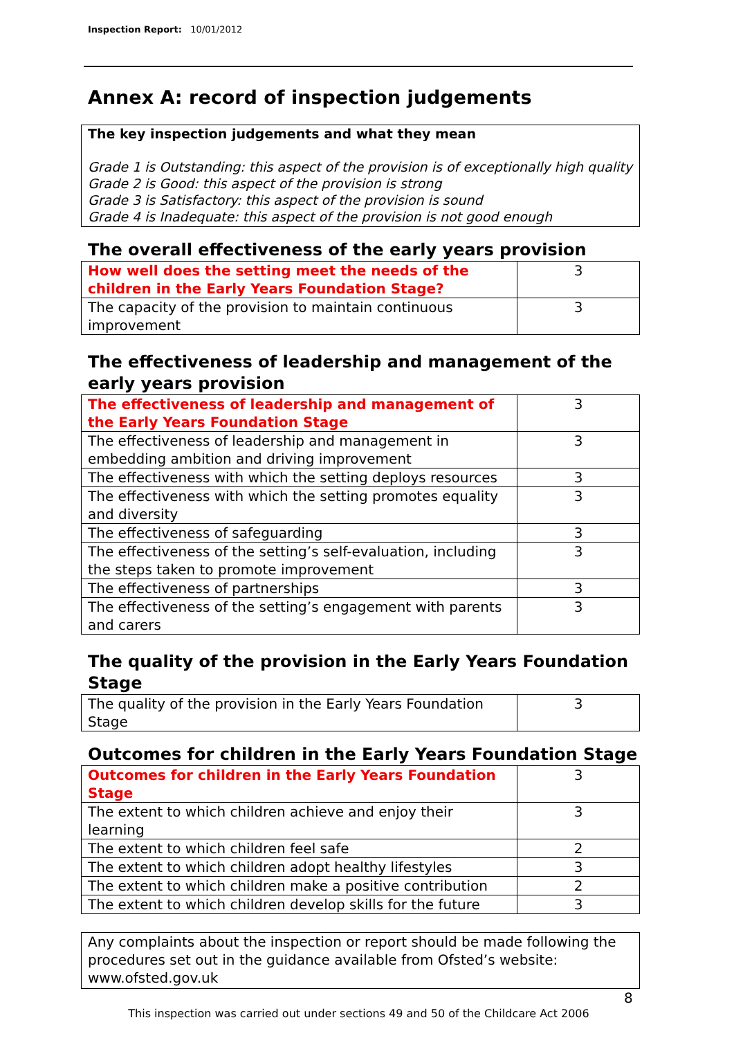Inspection Report: 10/01/2012
Annex A: record of inspection judgements
The key inspection judgements and what they mean
Grade 1 is Outstanding: this aspect of the provision is of exceptionally high quality
Grade 2 is Good: this aspect of the provision is strong
Grade 3 is Satisfactory: this aspect of the provision is sound
Grade 4 is Inadequate: this aspect of the provision is not good enough
The overall effectiveness of the early years provision
| How well does the setting meet the needs of the children in the Early Years Foundation Stage? | 3 |
| The capacity of the provision to maintain continuous improvement | 3 |
The effectiveness of leadership and management of the early years provision
| The effectiveness of leadership and management of the Early Years Foundation Stage | 3 |
| The effectiveness of leadership and management in embedding ambition and driving improvement | 3 |
| The effectiveness with which the setting deploys resources | 3 |
| The effectiveness with which the setting promotes equality and diversity | 3 |
| The effectiveness of safeguarding | 3 |
| The effectiveness of the setting’s self-evaluation, including the steps taken to promote improvement | 3 |
| The effectiveness of partnerships | 3 |
| The effectiveness of the setting’s engagement with parents and carers | 3 |
The quality of the provision in the Early Years Foundation Stage
| The quality of the provision in the Early Years Foundation Stage | 3 |
Outcomes for children in the Early Years Foundation Stage
| Outcomes for children in the Early Years Foundation Stage | 3 |
| The extent to which children achieve and enjoy their learning | 3 |
| The extent to which children feel safe | 2 |
| The extent to which children adopt healthy lifestyles | 3 |
| The extent to which children make a positive contribution | 2 |
| The extent to which children develop skills for the future | 3 |
Any complaints about the inspection or report should be made following the procedures set out in the guidance available from Ofsted’s website: www.ofsted.gov.uk
8
This inspection was carried out under sections 49 and 50 of the Childcare Act 2006